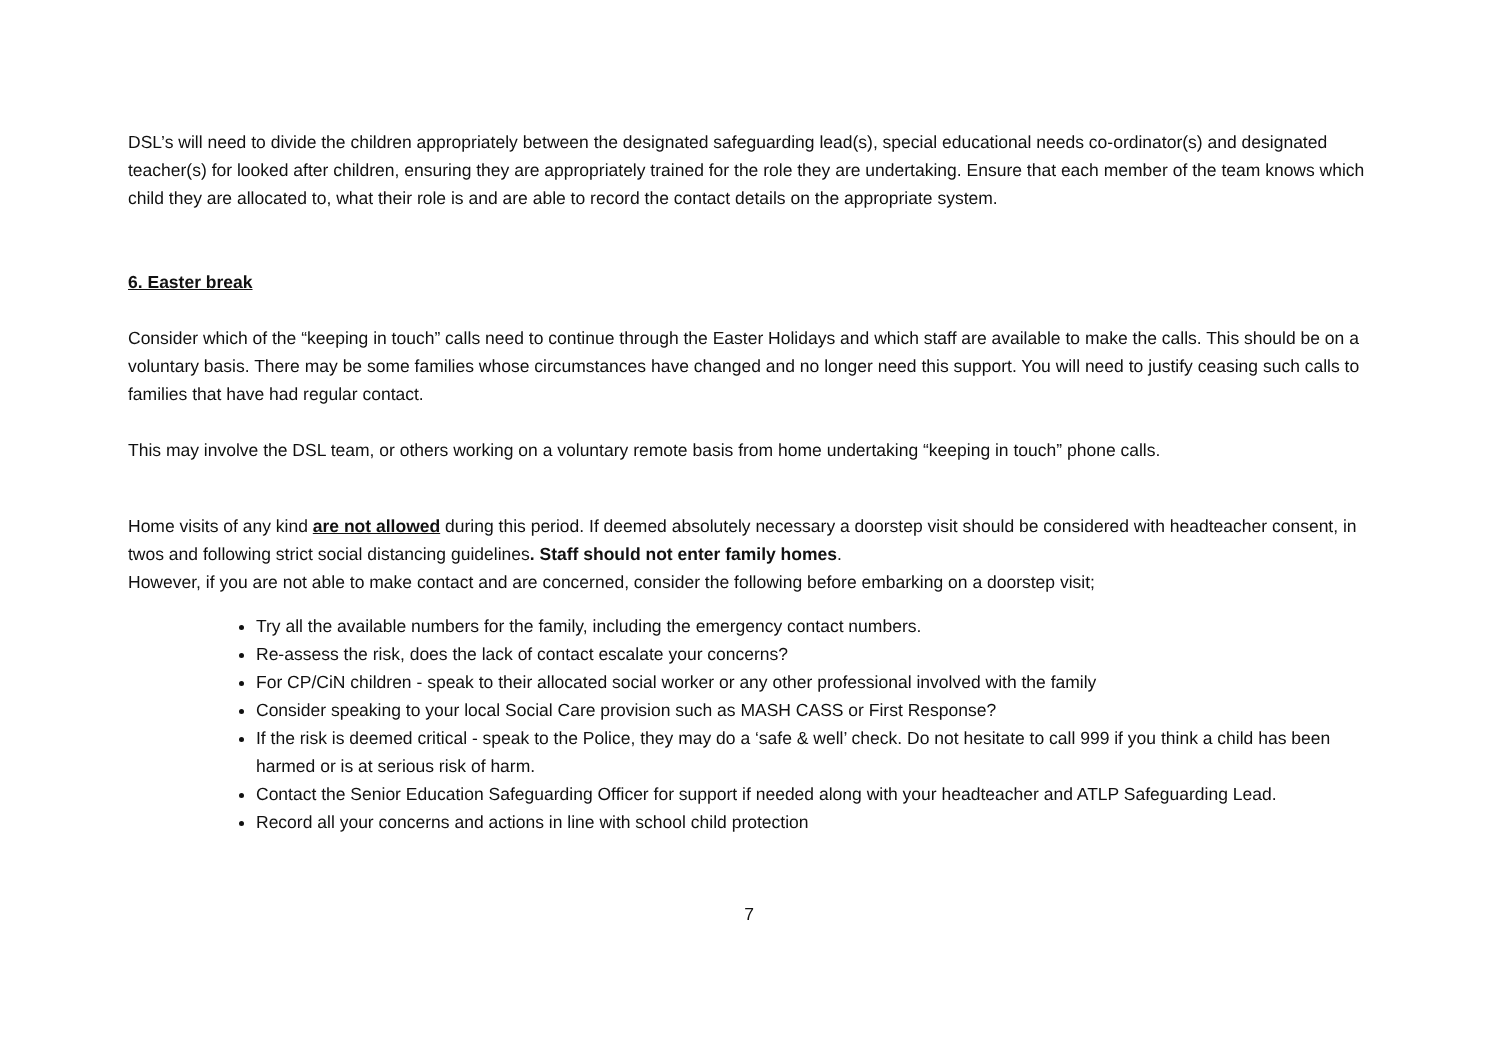DSL’s will need to divide the children appropriately between the designated safeguarding lead(s), special educational needs co-ordinator(s) and designated teacher(s) for looked after children, ensuring they are appropriately trained for the role they are undertaking. Ensure that each member of the team knows which child they are allocated to, what their role is and are able to record the contact details on the appropriate system.
6. Easter break
Consider which of the “keeping in touch” calls need to continue through the Easter Holidays and which staff are available to make the calls. This should be on a voluntary basis. There may be some families whose circumstances have changed and no longer need this support. You will need to justify ceasing such calls to families that have had regular contact.
This may involve the DSL team, or others working on a voluntary remote basis from home undertaking “keeping in touch” phone calls.
Home visits of any kind are not allowed during this period. If deemed absolutely necessary a doorstep visit should be considered with headteacher consent, in twos and following strict social distancing guidelines. Staff should not enter family homes.
However, if you are not able to make contact and are concerned, consider the following before embarking on a doorstep visit;
Try all the available numbers for the family, including the emergency contact numbers.
Re-assess the risk, does the lack of contact escalate your concerns?
For CP/CiN children - speak to their allocated social worker or any other professional involved with the family
Consider speaking to your local Social Care provision such as MASH CASS or First Response?
If the risk is deemed critical - speak to the Police, they may do a ‘safe & well’ check. Do not hesitate to call 999 if you think a child has been harmed or is at serious risk of harm.
Contact the Senior Education Safeguarding Officer for support if needed along with your headteacher and ATLP Safeguarding Lead.
Record all your concerns and actions in line with school child protection
7